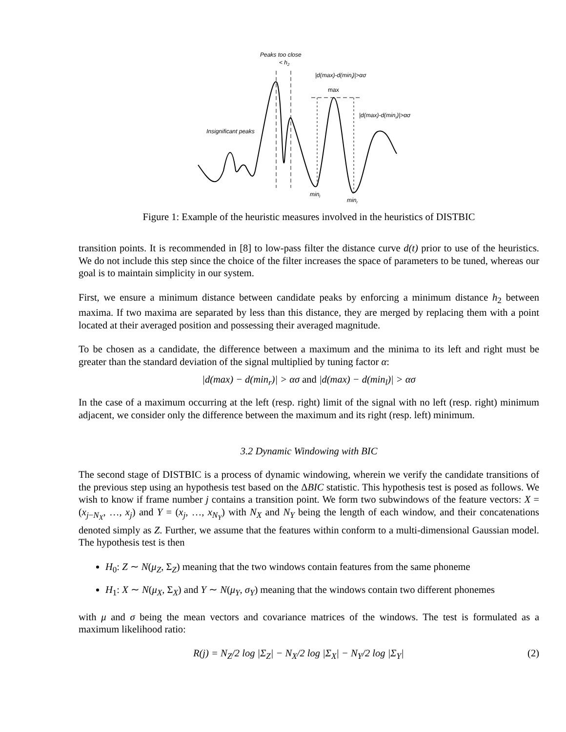Peaks too close
< h2
|d(max)-d(minl)|>ασ
max
|d(max)-d(minr)|>ασ
Insignificant peaks
minl
minr
Figure 1: Example of the heuristic measures involved in the heuristics of DISTBIC
transition points. It is recommended in [8] to low-pass filter the distance curve d(t) prior to use of the heuristics. We do not include this step since the choice of the filter increases the space of parameters to be tuned, whereas our goal is to maintain simplicity in our system.
First, we ensure a minimum distance between candidate peaks by enforcing a minimum distance h<sub>2</sub> between maxima. If two maxima are separated by less than this distance, they are merged by replacing them with a point located at their averaged position and possessing their averaged magnitude.
To be chosen as a candidate, the difference between a maximum and the minima to its left and right must be greater than the standard deviation of the signal multiplied by tuning factor α:
|d(max) − d(min<sub>r</sub>)| > ασ and |d(max) − d(min<sub>l</sub>)| > ασ
In the case of a maximum occurring at the left (resp. right) limit of the signal with no left (resp. right) minimum adjacent, we consider only the difference between the maximum and its right (resp. left) minimum.
3.2 Dynamic Windowing with BIC
The second stage of DISTBIC is a process of dynamic windowing, wherein we verify the candidate transitions of the previous step using an hypothesis test based on the ΔBIC statistic. This hypothesis test is posed as follows. We wish to know if frame number j contains a transition point. We form two subwindows of the feature vectors: X = (x<sub>j−N<sub>X</sub></sub>, …, x<sub>j</sub>) and Y = (x<sub>j</sub>, …, x<sub>N<sub>Y</sub></sub>) with N<sub>X</sub> and N<sub>Y</sub> being the length of each window, and their concatenations denoted simply as Z. Further, we assume that the features within conform to a multi-dimensional Gaussian model. The hypothesis test is then
H<sub>0</sub>: Z ∼ N(μ<sub>Z</sub>, Σ<sub>Z</sub>) meaning that the two windows contain features from the same phoneme
H<sub>1</sub>: X ∼ N(μ<sub>X</sub>, Σ<sub>X</sub>) and Y ∼ N(μ<sub>Y</sub>, σ<sub>Y</sub>) meaning that the windows contain two different phonemes
with μ and σ being the mean vectors and covariance matrices of the windows. The test is formulated as a maximum likelihood ratio:
R(j) = N<sub>Z</sub>/2 log |Σ<sub>Z</sub>| − N<sub>X</sub>/2 log |Σ<sub>X</sub>| − N<sub>Y</sub>/2 log |Σ<sub>Y</sub>| (2)